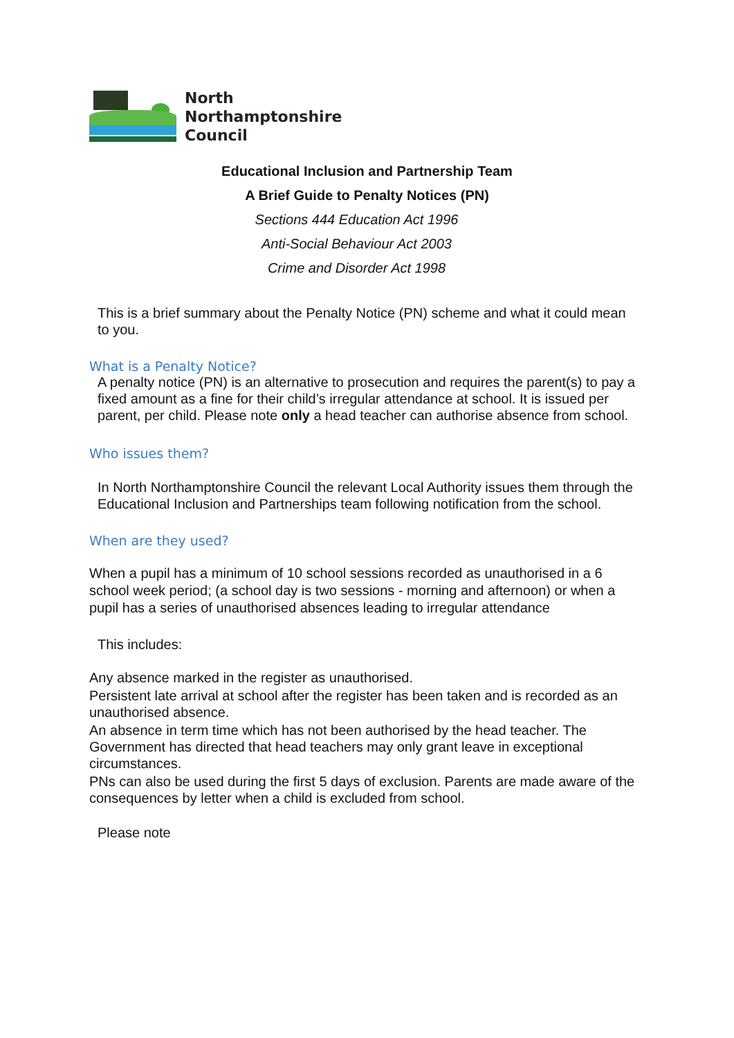North
Northamptonshire
Council
Educational Inclusion and Partnership Team
A Brief Guide to Penalty Notices (PN)
Sections 444 Education Act 1996
Anti-Social Behaviour Act 2003
Crime and Disorder Act 1998
This is a brief summary about the Penalty Notice (PN) scheme and what it could mean to you.
What is a Penalty Notice?
A penalty notice (PN) is an alternative to prosecution and requires the parent(s) to pay a fixed amount as a fine for their child’s irregular attendance at school. It is issued per parent, per child. Please note only a head teacher can authorise absence from school.
Who issues them?
In North Northamptonshire Council the relevant Local Authority issues them through the Educational Inclusion and Partnerships team following notification from the school.
When are they used?
When a pupil has a minimum of 10 school sessions recorded as unauthorised in a 6 school week period; (a school day is two sessions - morning and afternoon) or when a pupil has a series of unauthorised absences leading to irregular attendance
This includes:
Any absence marked in the register as unauthorised.
Persistent late arrival at school after the register has been taken and is recorded as an unauthorised absence.
An absence in term time which has not been authorised by the head teacher. The Government has directed that head teachers may only grant leave in exceptional circumstances.
PNs can also be used during the first 5 days of exclusion. Parents are made aware of the consequences by letter when a child is excluded from school.
Please note